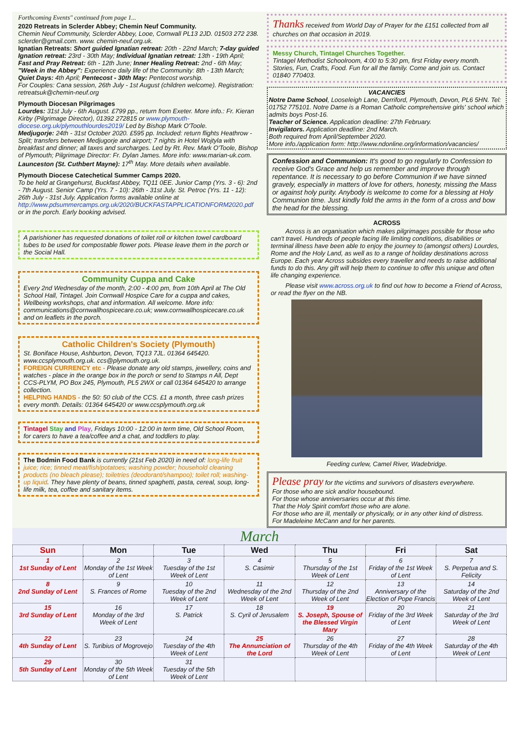Forthcoming Events" continued from page 1...
2020 Retreats in Sclerder Abbey; Chemin Neuf Community.
Chemin Neuf Community, Sclerder Abbey, Looe, Cornwall PL13 2JD. 01503 272 238. sclerder@gmail.com. www. chemin-neuf.org.uk.
Ignatian Retreats: Short guided Ignatian retreat: 20th - 22nd March; 7-day guided Ignation retreat: 23rd - 30th May; Individual Ignatian retreat: 13th - 19th April; Fast and Pray Retreat: 6th - 12th June; Inner Healing Retreat: 2nd - 6th May; "Week in the Abbey": Experience daily life of the Community: 8th - 13th March; Quiet Days: 4th April; Pentecost - 30th May: Pentecost worship.
For Couples: Cana session, 26th July - 1st August (children welcome). Registration: retreatsuk@chemin-neuf.org
Plymouth Diocesan Pilgrimages
Lourdes: 31st July - 6th August. £799 pp., return from Exeter. More info.: Fr. Kieran Kirby (Pilgrimage Director), 01392 272815 or www.plymouth-diocese.org.uk/plymouthlourdes2019/ Led by Bishop Mark O'Toole.
Medjugorje: 24th - 31st October 2020. £595 pp. Included: return flights Heathrow - Split; transfers between Medjugorje and airport; 7 nights in Hotel Wojtyla with breakfast and dinner; all taxes and surcharges. Led by Rt. Rev. Mark O'Toole, Bishop of Plymouth; Pilgrimage Director: Fr. Dylan James. More info: www.marian-uk.com.
Launceston (St. Cuthbert Mayne): 17<sup>th</sup> May. More details when available.
Plymouth Diocese Catechetical Summer Camps 2020.
To be held at Grangehurst, Buckfast Abbey, TQ11 0EE. Junior Camp (Yrs. 3 - 6): 2nd - 7th August. Senior Camp (Yrs. 7 - 10): 26th - 31st July. St. Petroc (Yrs. 11 - 12): 26th July - 31st July. Application forms available online at http://www.pdsummercamps.org.uk/2020/BUCKFASTAPPLICATIONFORM2020.pdf or in the porch. Early booking advised.
A parishioner has requested donations of toilet roll or kitchen towel cardboard tubes to be used for compostable flower pots. Please leave them in the porch or the Social Hall.
Community Cuppa and Cake
Every 2nd Wednesday of the month, 2:00 - 4:00 pm, from 10th April at The Old School Hall, Tintagel. Join Cornwall Hospice Care for a cuppa and cakes, Wellbeing workshops, chat and information. All welcome. More info: communications@cornwallhospicecare.co.uk; www.cornwallhospicecare.co.uk and on leaflets in the porch.
Catholic Children's Society (Plymouth)
St. Boniface House, Ashburton, Devon, TQ13 7JL. 01364 645420. www.ccsplymouth.org.uk. ccs@plymouth.org.uk.
FOREIGN CURRENCY etc - Please donate any old stamps, jewellery, coins and watches - place in the orange box in the porch or send to Stamps n All, Dept CCS-PLYM, PO Box 245, Plymouth, PL5 2WX or call 01364 645420 to arrange collection.
HELPING HANDS - the 50: 50 club of the CCS. £1 a month, three cash prizes every month. Details: 01364 645420 or www.ccsplymouth.org.uk
Tintagel Stay and Play, Fridays 10:00 - 12:00 in term time, Old School Room, for carers to have a tea/coffee and a chat, and toddlers to play.
The Bodmin Food Bank is currently (21st Feb 2020) in need of: long-life fruit juice; rice; tinned meat/fish/potatoes; washing powder; household cleaning products (no bleach please); toiletries (deodorant/shampoo); toilet roll; washing-up liquid. They have plenty of beans, tinned spaghetti, pasta, cereal, soup, long-life milk, tea, coffee and sanitary items.
Thanks received from World Day of Prayer for the £151 collected from all churches on that occasion in 2019.
Messy Church, Tintagel Churches Together.
Tintagel Methodist Schoolroom, 4:00 to 5:30 pm, first Friday every month. Stories, Fun, Crafts, Food. Fun for all the family. Come and join us. Contact 01840 770403.
VACANCIES
Notre Dame School, Looseleigh Lane, Derriford, Plymouth, Devon, PL6 5HN. Tel: 01752 775101. Notre Dame is a Roman Catholic comprehensive girls' school which admits boys Post-16.
Teacher of Science. Application deadline: 27th February.
Invigilators. Application deadline: 2nd March.
Both required from April/September 2020.
More info./application form: http://www.ndonline.org/information/vacancies/
Confession and Communion: It's good to go regularly to Confession to receive God's Grace and help us remember and improve through repentance. It is necessary to go before Communion if we have sinned gravely, especially in matters of love for others, honesty, missing the Mass or against holy purity. Anybody is welcome to come for a blessing at Holy Communion time. Just kindly fold the arms in the form of a cross and bow the head for the blessing.
ACROSS
Across is an organisation which makes pilgrimages possible for those who can't travel. Hundreds of people facing life limiting conditions, disabilities or terminal illness have been able to enjoy the journey to (amongst others) Lourdes, Rome and the Holy Land, as well as to a range of holiday destinations across Europe. Each year Across subsides every traveller and needs to raise additional funds to do this. Any gift will help them to continue to offer this unique and often life changing experience.
Please visit www.across.org.uk to find out how to become a Friend of Across, or read the flyer on the NB.
Feeding curlew, Camel River, Wadebridge.
Please pray for the victims and survivors of disasters everywhere.
For those who are sick and/or housebound.
For those whose anniversaries occur at this time.
That the Holy Spirit comfort those who are alone.
For those who are ill, mentally or physically, or in any other kind of distress.
For Madeleine McCann and for her parents.
March
| Sun | Mon | Tue | Wed | Thu | Fri | Sat |
| --- | --- | --- | --- | --- | --- | --- |
| 1 1st Sunday of Lent | 2 Monday of the 1st Week of Lent | 3 Tuesday of the 1st Week of Lent | 4 S. Casimir | 5 Thursday of the 1st Week of Lent | 6 Friday of the 1st Week of Lent | 7 S. Perpetua and S. Felicity |
| 8 2nd Sunday of Lent | 9 S. Frances of Rome | 10 Tuesday of the 2nd Week of Lent | 11 Wednesday of the 2nd Week of Lent | 12 Thursday of the 2nd Week of Lent | 13 Anniversary of the Election of Pope Francis | 14 Saturday of the 2nd Week of Lent |
| 15 3rd Sunday of Lent | 16 Monday of the 3rd Week of Lent | 17 S. Patrick | 18 S. Cyril of Jerusalem | 19 S. Joseph, Spouse of the Blessed Virgin Mary | 20 Friday of the 3rd Week of Lent | 21 Saturday of the 3rd Week of Lent |
| 22 4th Sunday of Lent | 23 S. Turibius of Mogrovejo | 24 Tuesday of the 4th Week of Lent | 25 The Annunciation of the Lord | 26 Thursday of the 4th Week of Lent | 27 Friday of the 4th Week of Lent | 28 Saturday of the 4th Week of Lent |
| 29 5th Sunday of Lent | 30 Monday of the 5th Week of Lent | 31 Tuesday of the 5th Week of Lent | | | | |